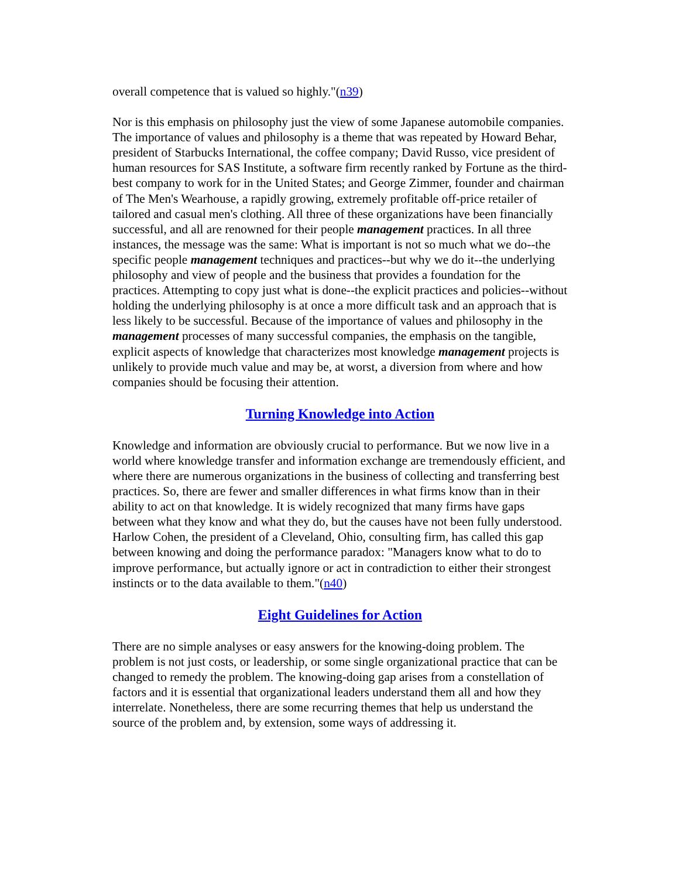overall competence that is valued so highly."(n39)
Nor is this emphasis on philosophy just the view of some Japanese automobile companies. The importance of values and philosophy is a theme that was repeated by Howard Behar, president of Starbucks International, the coffee company; David Russo, vice president of human resources for SAS Institute, a software firm recently ranked by Fortune as the third-best company to work for in the United States; and George Zimmer, founder and chairman of The Men's Wearhouse, a rapidly growing, extremely profitable off-price retailer of tailored and casual men's clothing. All three of these organizations have been financially successful, and all are renowned for their people management practices. In all three instances, the message was the same: What is important is not so much what we do--the specific people management techniques and practices--but why we do it--the underlying philosophy and view of people and the business that provides a foundation for the practices. Attempting to copy just what is done--the explicit practices and policies--without holding the underlying philosophy is at once a more difficult task and an approach that is less likely to be successful. Because of the importance of values and philosophy in the management processes of many successful companies, the emphasis on the tangible, explicit aspects of knowledge that characterizes most knowledge management projects is unlikely to provide much value and may be, at worst, a diversion from where and how companies should be focusing their attention.
Turning Knowledge into Action
Knowledge and information are obviously crucial to performance. But we now live in a world where knowledge transfer and information exchange are tremendously efficient, and where there are numerous organizations in the business of collecting and transferring best practices. So, there are fewer and smaller differences in what firms know than in their ability to act on that knowledge. It is widely recognized that many firms have gaps between what they know and what they do, but the causes have not been fully understood. Harlow Cohen, the president of a Cleveland, Ohio, consulting firm, has called this gap between knowing and doing the performance paradox: "Managers know what to do to improve performance, but actually ignore or act in contradiction to either their strongest instincts or to the data available to them."(n40)
Eight Guidelines for Action
There are no simple analyses or easy answers for the knowing-doing problem. The problem is not just costs, or leadership, or some single organizational practice that can be changed to remedy the problem. The knowing-doing gap arises from a constellation of factors and it is essential that organizational leaders understand them all and how they interrelate. Nonetheless, there are some recurring themes that help us understand the source of the problem and, by extension, some ways of addressing it.